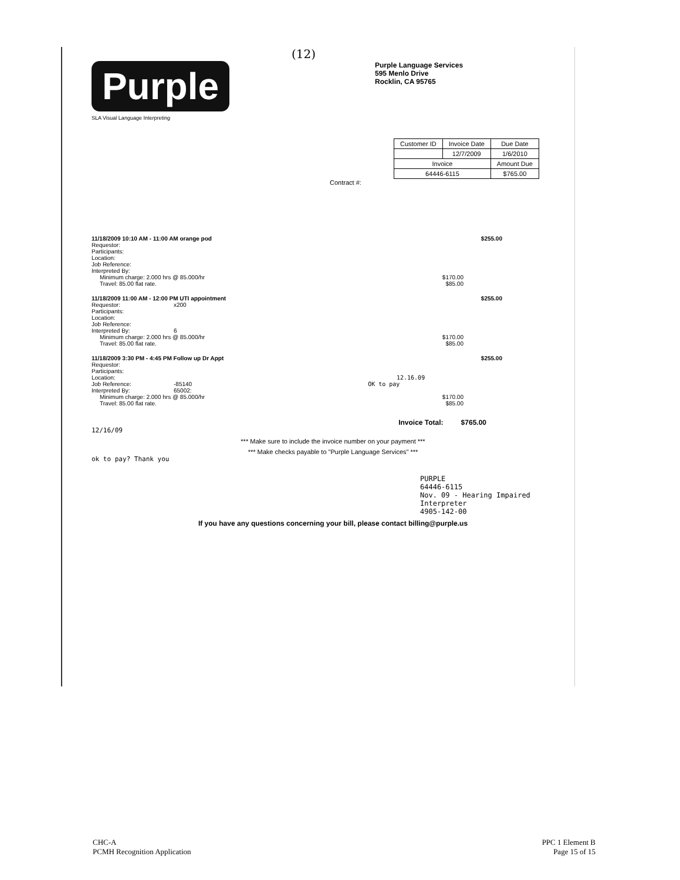(12)
Purple
SLA Visual Language Interpreting
Purple Language Services
595 Menlo Drive
Rocklin, CA 95765
| Customer ID | Invoice Date | Due Date |
| | 12/7/2009 | 1/6/2010 |
| Invoice | | Amount Due |
| 64446-6115 | | $765.00 |
Contract #:
11/18/2009 10:10 AM - 11:00 AM orange pod $255.00
Requestor:
Participants:
Location:
Job Reference:
Interpreted By:
Minimum charge: 2.000 hrs @ 85.000/hr $170.00
Travel: 85.00 flat rate. $85.00
11/18/2009 11:00 AM - 12:00 PM UTI appointment $255.00
Requestor: x200
Participants:
Location:
Job Reference:
Interpreted By: 6
Minimum charge: 2.000 hrs @ 85.000/hr $170.00
Travel: 85.00 flat rate. $85.00
11/18/2009 3:30 PM - 4:45 PM Follow up Dr Appt $255.00
Requestor:
Participants:
Location: 12.16.09
Job Reference: -85140 OK to pay
Interpreted By: 65002:
Minimum charge: 2.000 hrs @ 85.000/hr $170.00
Travel: 85.00 flat rate. $85.00
Invoice Total: $765.00
12/16/09
*** Make sure to include the invoice number on your payment ***
*** Make checks payable to "Purple Language Services" ***
ok to pay? Thank you
PURPLE
64446-6115
Nov. 09 - Hearing Impaired Interpreter
4905-142-00
If you have any questions concerning your bill, please contact billing@purple.us
CHC-A
PCMH Recognition Application
PPC 1 Element B
Page 15 of 15